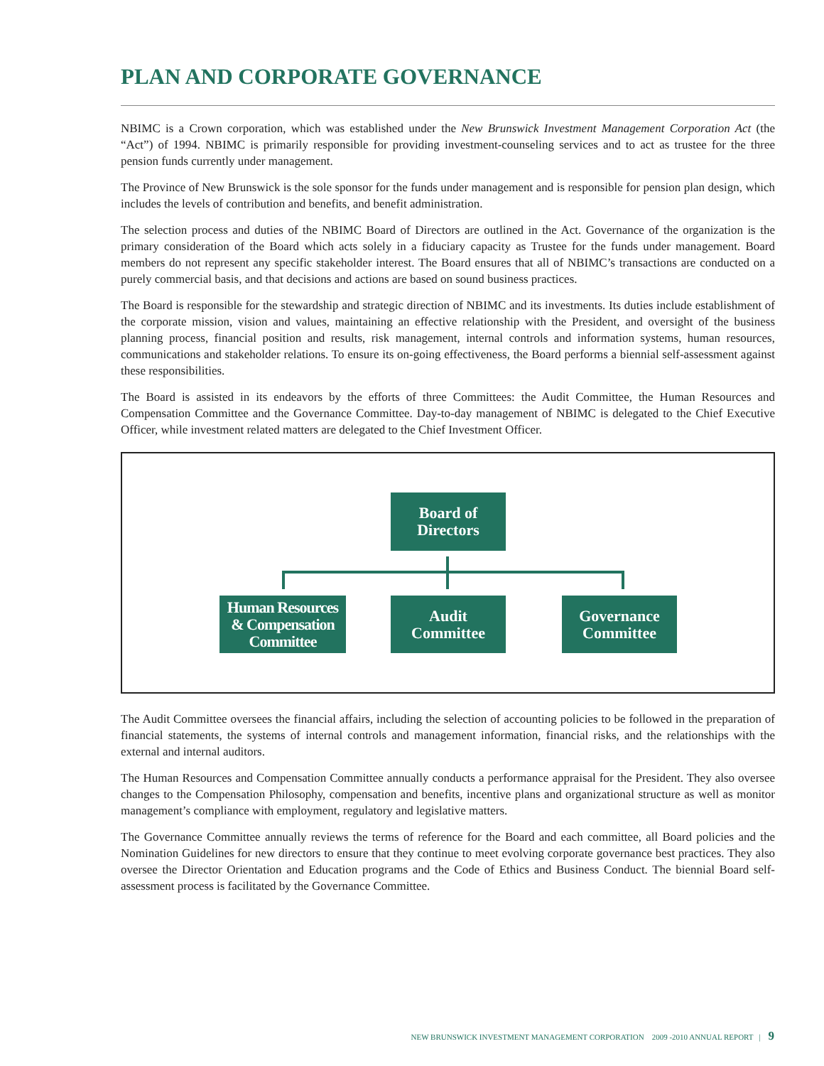PLAN AND CORPORATE GOVERNANCE
NBIMC is a Crown corporation, which was established under the New Brunswick Investment Management Corporation Act (the “Act”) of 1994. NBIMC is primarily responsible for providing investment-counseling services and to act as trustee for the three pension funds currently under management.
The Province of New Brunswick is the sole sponsor for the funds under management and is responsible for pension plan design, which includes the levels of contribution and benefits, and benefit administration.
The selection process and duties of the NBIMC Board of Directors are outlined in the Act. Governance of the organization is the primary consideration of the Board which acts solely in a fiduciary capacity as Trustee for the funds under management. Board members do not represent any specific stakeholder interest. The Board ensures that all of NBIMC’s transactions are conducted on a purely commercial basis, and that decisions and actions are based on sound business practices.
The Board is responsible for the stewardship and strategic direction of NBIMC and its investments. Its duties include establishment of the corporate mission, vision and values, maintaining an effective relationship with the President, and oversight of the business planning process, financial position and results, risk management, internal controls and information systems, human resources, communications and stakeholder relations. To ensure its on-going effectiveness, the Board performs a biennial self-assessment against these responsibilities.
The Board is assisted in its endeavors by the efforts of three Committees: the Audit Committee, the Human Resources and Compensation Committee and the Governance Committee. Day-to-day management of NBIMC is delegated to the Chief Executive Officer, while investment related matters are delegated to the Chief Investment Officer.
Board of
Directors
Human Resources
& Compensation
Committee
Audit
Committee
Governance
Committee
The Audit Committee oversees the financial affairs, including the selection of accounting policies to be followed in the preparation of financial statements, the systems of internal controls and management information, financial risks, and the relationships with the external and internal auditors.
The Human Resources and Compensation Committee annually conducts a performance appraisal for the President. They also oversee changes to the Compensation Philosophy, compensation and benefits, incentive plans and organizational structure as well as monitor management’s compliance with employment, regulatory and legislative matters.
The Governance Committee annually reviews the terms of reference for the Board and each committee, all Board policies and the Nomination Guidelines for new directors to ensure that they continue to meet evolving corporate governance best practices. They also oversee the Director Orientation and Education programs and the Code of Ethics and Business Conduct. The biennial Board self-assessment process is facilitated by the Governance Committee.
NEW BRUNSWICK INVESTMENT MANAGEMENT CORPORATION 2009 -2010 ANNUAL REPORT | 9